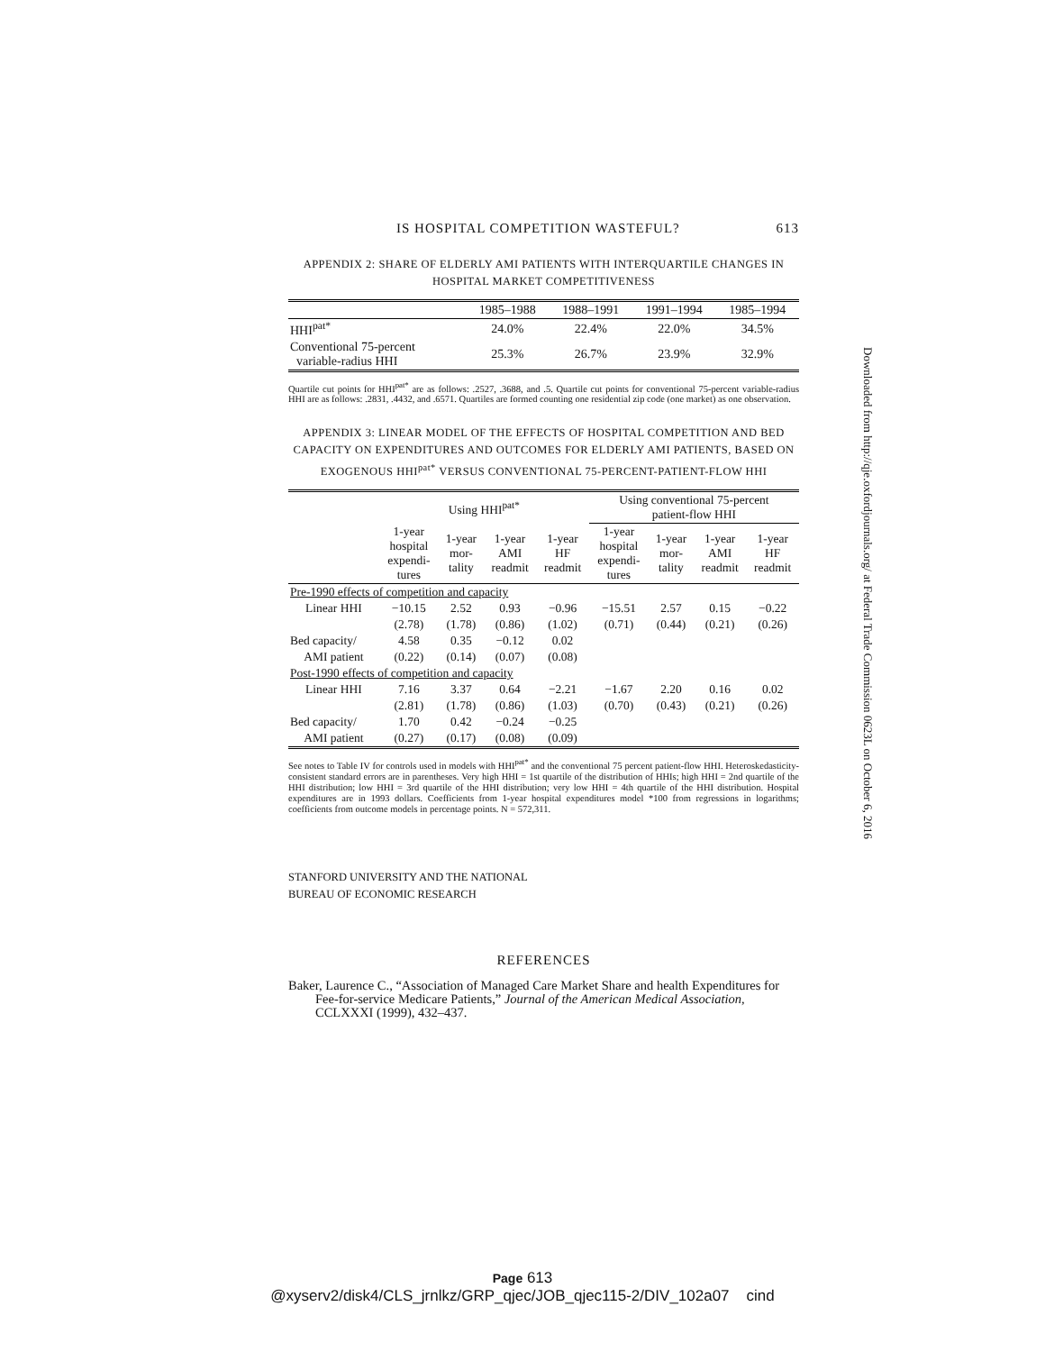IS HOSPITAL COMPETITION WASTEFUL? 613
APPENDIX 2: SHARE OF ELDERLY AMI PATIENTS WITH INTERQUARTILE CHANGES IN
HOSPITAL MARKET COMPETITIVENESS
| | 1985–1988 | 1988–1991 | 1991–1994 | 1985–1994 |
| HHI<sup>pat*</sup> | 24.0% | 22.4% | 22.0% | 34.5% |
| Conventional 75-percent variable-radius HHI | 25.3% | 26.7% | 23.9% | 32.9% |
Quartile cut points for HHI<sup>pat*</sup> are as follows: .2527, .3688, and .5. Quartile cut points for conventional 75-percent variable-radius HHI are as follows: .2831, .4432, and .6571. Quartiles are formed counting one residential zip code (one market) as one observation.
APPENDIX 3: LINEAR MODEL OF THE EFFECTS OF HOSPITAL COMPETITION AND BED CAPACITY ON EXPENDITURES AND OUTCOMES FOR ELDERLY AMI PATIENTS, BASED ON EXOGENOUS HHI<sup>pat*</sup> VERSUS CONVENTIONAL 75-PERCENT-PATIENT-FLOW HHI
| | Using HHI<sup>pat*</sup> | | | | Using conventional 75-percent patient-flow HHI | | | |
| | 1-year hospital expendi- tures | 1-year mor- tality | 1-year AMI readmit | 1-year HF readmit | 1-year hospital expendi- tures | 1-year mor- tality | 1-year AMI readmit | 1-year HF readmit |
| Pre-1990 effects of competition and capacity | | | | | | | | |
| Linear HHI | −10.15 | 2.52 | 0.93 | −0.96 | −15.51 | 2.57 | 0.15 | −0.22 |
| | (2.78) | (1.78) | (0.86) | (1.02) | (0.71) | (0.44) | (0.21) | (0.26) |
| Bed capacity/ | 4.58 | 0.35 | −0.12 | 0.02 | | | | |
| AMI patient | (0.22) | (0.14) | (0.07) | (0.08) | | | | |
| Post-1990 effects of competition and capacity | | | | | | | | |
| Linear HHI | 7.16 | 3.37 | 0.64 | −2.21 | −1.67 | 2.20 | 0.16 | 0.02 |
| | (2.81) | (1.78) | (0.86) | (1.03) | (0.70) | (0.43) | (0.21) | (0.26) |
| Bed capacity/ | 1.70 | 0.42 | −0.24 | −0.25 | | | | |
| AMI patient | (0.27) | (0.17) | (0.08) | (0.09) | | | | |
See notes to Table IV for controls used in models with HHI<sup>pat*</sup> and the conventional 75 percent patient-flow HHI. Heteroskedasticity-consistent standard errors are in parentheses. Very high HHI = 1st quartile of the distribution of HHIs; high HHI = 2nd quartile of the HHI distribution; low HHI = 3rd quartile of the HHI distribution; very low HHI = 4th quartile of the HHI distribution. Hospital expenditures are in 1993 dollars. Coefficients from 1-year hospital expenditures model *100 from regressions in logarithms; coefficients from outcome models in percentage points. N = 572,311.
STANFORD UNIVERSITY AND THE NATIONAL
BUREAU OF ECONOMIC RESEARCH
REFERENCES
Baker, Laurence C., “Association of Managed Care Market Share and health Expenditures for Fee-for-service Medicare Patients,” Journal of the American Medical Association, CCLXXXI (1999), 432–437.
Downloaded from http://qje.oxfordjournals.org/ at Federal Trade Commission 0623L on October 6, 2016
Page 613
@xyserv2/disk4/CLS_jrnlkz/GRP_qjec/JOB_qjec115-2/DIV_102a07 cind